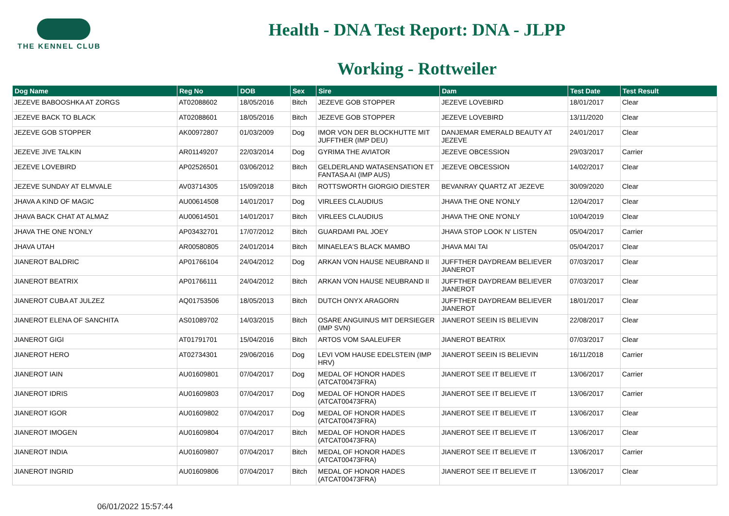THE KENNEL CLUB
Health - DNA Test Report: DNA - JLPP
Working - Rottweiler
| Dog Name | Reg No | DOB | Sex | Sire | Dam | Test Date | Test Result |
| --- | --- | --- | --- | --- | --- | --- | --- |
| JEZEVE BABOOSHKA AT ZORGS | AT02088602 | 18/05/2016 | Bitch | JEZEVE GOB STOPPER | JEZEVE LOVEBIRD | 18/01/2017 | Clear |
| JEZEVE BACK TO BLACK | AT02088601 | 18/05/2016 | Bitch | JEZEVE GOB STOPPER | JEZEVE LOVEBIRD | 13/11/2020 | Clear |
| JEZEVE GOB STOPPER | AK00972807 | 01/03/2009 | Dog | IMOR VON DER BLOCKHUTTE MIT JUFFTHER (IMP DEU) | DANJEMAR EMERALD BEAUTY AT JEZEVE | 24/01/2017 | Clear |
| JEZEVE JIVE TALKIN | AR01149207 | 22/03/2014 | Dog | GYRIMA THE AVIATOR | JEZEVE OBCESSION | 29/03/2017 | Carrier |
| JEZEVE LOVEBIRD | AP02526501 | 03/06/2012 | Bitch | GELDERLAND WATASENSATION ET FANTASA AI (IMP AUS) | JEZEVE OBCESSION | 14/02/2017 | Clear |
| JEZEVE SUNDAY AT ELMVALE | AV03714305 | 15/09/2018 | Bitch | ROTTSWORTH GIORGIO DIESTER | BEVANRAY QUARTZ AT JEZEVE | 30/09/2020 | Clear |
| JHAVA A KIND OF MAGIC | AU00614508 | 14/01/2017 | Dog | VIRLEES CLAUDIUS | JHAVA THE ONE N'ONLY | 12/04/2017 | Clear |
| JHAVA BACK CHAT AT ALMAZ | AU00614501 | 14/01/2017 | Bitch | VIRLEES CLAUDIUS | JHAVA THE ONE N'ONLY | 10/04/2019 | Clear |
| JHAVA THE ONE N'ONLY | AP03432701 | 17/07/2012 | Bitch | GUARDAMI PAL JOEY | JHAVA STOP LOOK N' LISTEN | 05/04/2017 | Carrier |
| JHAVA UTAH | AR00580805 | 24/01/2014 | Bitch | MINAELEA'S BLACK MAMBO | JHAVA MAI TAI | 05/04/2017 | Clear |
| JIANEROT BALDRIC | AP01766104 | 24/04/2012 | Dog | ARKAN VON HAUSE NEUBRAND II | JUFFTHER DAYDREAM BELIEVER JIANEROT | 07/03/2017 | Clear |
| JIANEROT BEATRIX | AP01766111 | 24/04/2012 | Bitch | ARKAN VON HAUSE NEUBRAND II | JUFFTHER DAYDREAM BELIEVER JIANEROT | 07/03/2017 | Clear |
| JIANEROT CUBA AT JULZEZ | AQ01753506 | 18/05/2013 | Bitch | DUTCH ONYX ARAGORN | JUFFTHER DAYDREAM BELIEVER JIANEROT | 18/01/2017 | Clear |
| JIANEROT ELENA OF SANCHITA | AS01089702 | 14/03/2015 | Bitch | OSARE ANGUINUS MIT DERSIEGER (IMP SVN) | JIANEROT SEEIN IS BELIEVIN | 22/08/2017 | Clear |
| JIANEROT GIGI | AT01791701 | 15/04/2016 | Bitch | ARTOS VOM SAALEUFER | JIANEROT BEATRIX | 07/03/2017 | Clear |
| JIANEROT HERO | AT02734301 | 29/06/2016 | Dog | LEVI VOM HAUSE EDELSTEIN (IMP HRV) | JIANEROT SEEIN IS BELIEVIN | 16/11/2018 | Carrier |
| JIANEROT IAIN | AU01609801 | 07/04/2017 | Dog | MEDAL OF HONOR HADES (ATCAT00473FRA) | JIANEROT SEE IT BELIEVE IT | 13/06/2017 | Carrier |
| JIANEROT IDRIS | AU01609803 | 07/04/2017 | Dog | MEDAL OF HONOR HADES (ATCAT00473FRA) | JIANEROT SEE IT BELIEVE IT | 13/06/2017 | Carrier |
| JIANEROT IGOR | AU01609802 | 07/04/2017 | Dog | MEDAL OF HONOR HADES (ATCAT00473FRA) | JIANEROT SEE IT BELIEVE IT | 13/06/2017 | Clear |
| JIANEROT IMOGEN | AU01609804 | 07/04/2017 | Bitch | MEDAL OF HONOR HADES (ATCAT00473FRA) | JIANEROT SEE IT BELIEVE IT | 13/06/2017 | Clear |
| JIANEROT INDIA | AU01609807 | 07/04/2017 | Bitch | MEDAL OF HONOR HADES (ATCAT00473FRA) | JIANEROT SEE IT BELIEVE IT | 13/06/2017 | Carrier |
| JIANEROT INGRID | AU01609806 | 07/04/2017 | Bitch | MEDAL OF HONOR HADES (ATCAT00473FRA) | JIANEROT SEE IT BELIEVE IT | 13/06/2017 | Clear |
06/01/2022 15:57:44